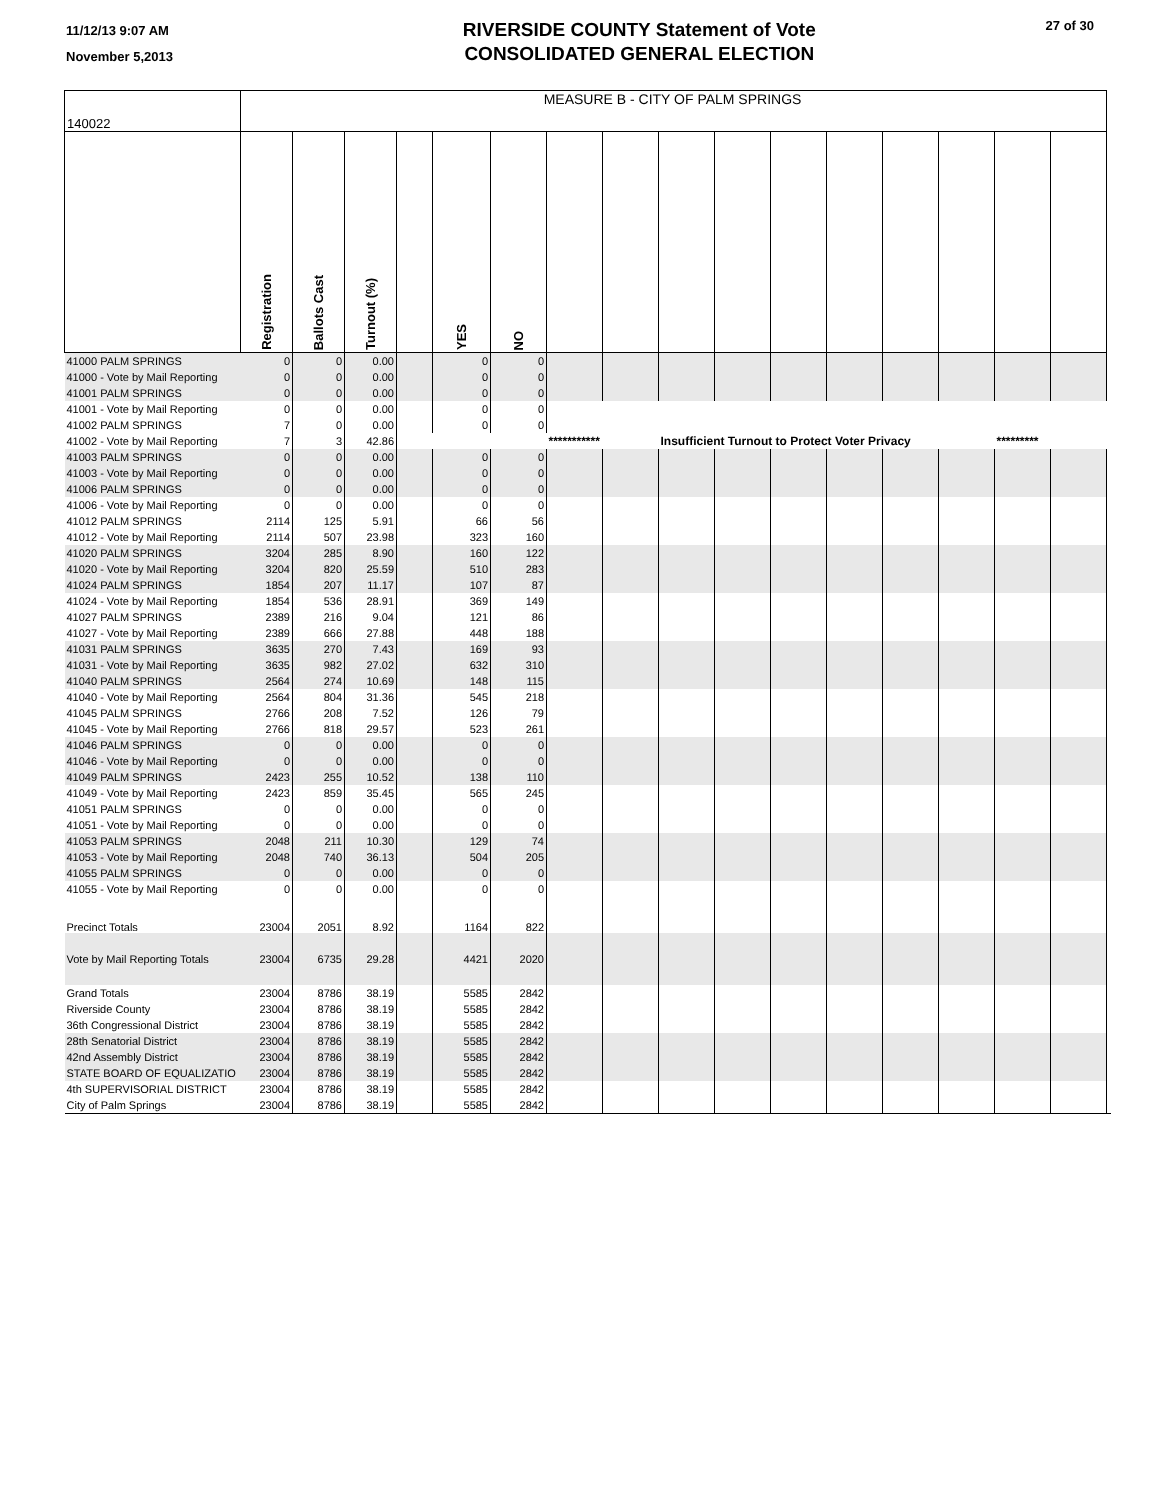11/12/13 9:07 AM
November 5,2013
RIVERSIDE COUNTY Statement of Vote
CONSOLIDATED GENERAL ELECTION
27 of 30
| 140022 | MEASURE B - CITY OF PALM SPRINGS | | | | | | | | | | | | | | | | |
| | Registration | Ballots Cast | Turnout (%) | | YES | NO | | | | | | | | | | | |
| 41000 PALM SPRINGS | 0 | 0 | 0.00 | | 0 | 0 | | | | | | | | | | | |
| 41000 - Vote by Mail Reporting | 0 | 0 | 0.00 | | 0 | 0 | | | | | | | | | | | |
| 41001 PALM SPRINGS | 0 | 0 | 0.00 | | 0 | 0 | | | | | | | | | | | |
| 41001 - Vote by Mail Reporting | 0 | 0 | 0.00 | | 0 | 0 | | | | | | | | | | | |
| 41002 PALM SPRINGS | 7 | 0 | 0.00 | | 0 | 0 | | | | | | | | | | | |
| 41002 - Vote by Mail Reporting | 7 | 3 | 42.86 | | | | *********** | | Insufficient Turnout to Protect Voter Privacy | | | | | | ********* | | |
| 41003 PALM SPRINGS | 0 | 0 | 0.00 | | 0 | 0 | | | | | | | | | | | |
| 41003 - Vote by Mail Reporting | 0 | 0 | 0.00 | | 0 | 0 | | | | | | | | | | | |
| 41006 PALM SPRINGS | 0 | 0 | 0.00 | | 0 | 0 | | | | | | | | | | | |
| 41006 - Vote by Mail Reporting | 0 | 0 | 0.00 | | 0 | 0 | | | | | | | | | | | |
| 41012 PALM SPRINGS | 2114 | 125 | 5.91 | | 66 | 56 | | | | | | | | | | | |
| 41012 - Vote by Mail Reporting | 2114 | 507 | 23.98 | | 323 | 160 | | | | | | | | | | | |
| 41020 PALM SPRINGS | 3204 | 285 | 8.90 | | 160 | 122 | | | | | | | | | | | |
| 41020 - Vote by Mail Reporting | 3204 | 820 | 25.59 | | 510 | 283 | | | | | | | | | | | |
| 41024 PALM SPRINGS | 1854 | 207 | 11.17 | | 107 | 87 | | | | | | | | | | | |
| 41024 - Vote by Mail Reporting | 1854 | 536 | 28.91 | | 369 | 149 | | | | | | | | | | | |
| 41027 PALM SPRINGS | 2389 | 216 | 9.04 | | 121 | 86 | | | | | | | | | | | |
| 41027 - Vote by Mail Reporting | 2389 | 666 | 27.88 | | 448 | 188 | | | | | | | | | | | |
| 41031 PALM SPRINGS | 3635 | 270 | 7.43 | | 169 | 93 | | | | | | | | | | | |
| 41031 - Vote by Mail Reporting | 3635 | 982 | 27.02 | | 632 | 310 | | | | | | | | | | | |
| 41040 PALM SPRINGS | 2564 | 274 | 10.69 | | 148 | 115 | | | | | | | | | | | |
| 41040 - Vote by Mail Reporting | 2564 | 804 | 31.36 | | 545 | 218 | | | | | | | | | | | |
| 41045 PALM SPRINGS | 2766 | 208 | 7.52 | | 126 | 79 | | | | | | | | | | | |
| 41045 - Vote by Mail Reporting | 2766 | 818 | 29.57 | | 523 | 261 | | | | | | | | | | | |
| 41046 PALM SPRINGS | 0 | 0 | 0.00 | | 0 | 0 | | | | | | | | | | | |
| 41046 - Vote by Mail Reporting | 0 | 0 | 0.00 | | 0 | 0 | | | | | | | | | | | |
| 41049 PALM SPRINGS | 2423 | 255 | 10.52 | | 138 | 110 | | | | | | | | | | | |
| 41049 - Vote by Mail Reporting | 2423 | 859 | 35.45 | | 565 | 245 | | | | | | | | | | | |
| 41051 PALM SPRINGS | 0 | 0 | 0.00 | | 0 | 0 | | | | | | | | | | | |
| 41051 - Vote by Mail Reporting | 0 | 0 | 0.00 | | 0 | 0 | | | | | | | | | | | |
| 41053 PALM SPRINGS | 2048 | 211 | 10.30 | | 129 | 74 | | | | | | | | | | | |
| 41053 - Vote by Mail Reporting | 2048 | 740 | 36.13 | | 504 | 205 | | | | | | | | | | | |
| 41055 PALM SPRINGS | 0 | 0 | 0.00 | | 0 | 0 | | | | | | | | | | | |
| 41055 - Vote by Mail Reporting | 0 | 0 | 0.00 | | 0 | 0 | | | | | | | | | | | |
| Precinct Totals | 23004 | 2051 | 8.92 | | 1164 | 822 | | | | | | | | | | | |
| Vote by Mail Reporting Totals | 23004 | 6735 | 29.28 | | 4421 | 2020 | | | | | | | | | | | |
| Grand Totals | 23004 | 8786 | 38.19 | | 5585 | 2842 | | | | | | | | | | | |
| Riverside County | 23004 | 8786 | 38.19 | | 5585 | 2842 | | | | | | | | | | | |
| 36th Congressional District | 23004 | 8786 | 38.19 | | 5585 | 2842 | | | | | | | | | | | |
| 28th Senatorial District | 23004 | 8786 | 38.19 | | 5585 | 2842 | | | | | | | | | | | |
| 42nd Assembly District | 23004 | 8786 | 38.19 | | 5585 | 2842 | | | | | | | | | | | |
| STATE BOARD OF EQUALIZATIO | 23004 | 8786 | 38.19 | | 5585 | 2842 | | | | | | | | | | | |
| 4th SUPERVISORIAL DISTRICT | 23004 | 8786 | 38.19 | | 5585 | 2842 | | | | | | | | | | | |
| City of Palm Springs | 23004 | 8786 | 38.19 | | 5585 | 2842 | | | | | | | | | | | |